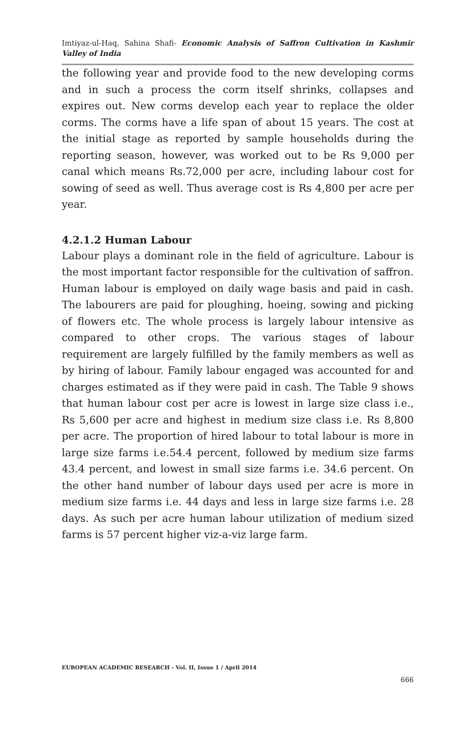Imtiyaz-ul-Haq, Sahina Shafi- Economic Analysis of Saffron Cultivation in Kashmir Valley of India
the following year and provide food to the new developing corms and in such a process the corm itself shrinks, collapses and expires out. New corms develop each year to replace the older corms. The corms have a life span of about 15 years. The cost at the initial stage as reported by sample households during the reporting season, however, was worked out to be Rs 9,000 per canal which means Rs.72,000 per acre, including labour cost for sowing of seed as well. Thus average cost is Rs 4,800 per acre per year.
4.2.1.2 Human Labour
Labour plays a dominant role in the field of agriculture. Labour is the most important factor responsible for the cultivation of saffron. Human labour is employed on daily wage basis and paid in cash. The labourers are paid for ploughing, hoeing, sowing and picking of flowers etc. The whole process is largely labour intensive as compared to other crops. The various stages of labour requirement are largely fulfilled by the family members as well as by hiring of labour. Family labour engaged was accounted for and charges estimated as if they were paid in cash. The Table 9 shows that human labour cost per acre is lowest in large size class i.e., Rs 5,600 per acre and highest in medium size class i.e. Rs 8,800 per acre. The proportion of hired labour to total labour is more in large size farms i.e.54.4 percent, followed by medium size farms 43.4 percent, and lowest in small size farms i.e. 34.6 percent. On the other hand number of labour days used per acre is more in medium size farms i.e. 44 days and less in large size farms i.e. 28 days. As such per acre human labour utilization of medium sized farms is 57 percent higher viz-a-viz large farm.
EUROPEAN ACADEMIC RESEARCH - Vol. II, Issue 1 / April 2014
666